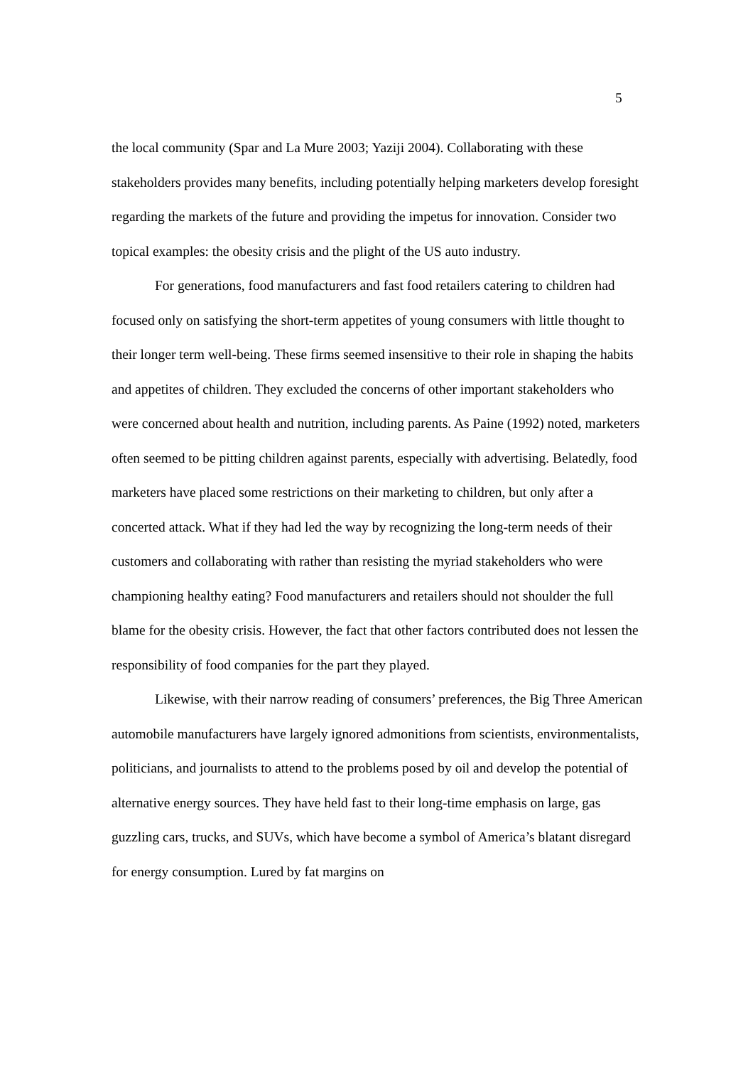5
the local community (Spar and La Mure 2003; Yaziji 2004). Collaborating with these stakeholders provides many benefits, including potentially helping marketers develop foresight regarding the markets of the future and providing the impetus for innovation. Consider two topical examples: the obesity crisis and the plight of the US auto industry.
For generations, food manufacturers and fast food retailers catering to children had focused only on satisfying the short-term appetites of young consumers with little thought to their longer term well-being. These firms seemed insensitive to their role in shaping the habits and appetites of children. They excluded the concerns of other important stakeholders who were concerned about health and nutrition, including parents. As Paine (1992) noted, marketers often seemed to be pitting children against parents, especially with advertising. Belatedly, food marketers have placed some restrictions on their marketing to children, but only after a concerted attack. What if they had led the way by recognizing the long-term needs of their customers and collaborating with rather than resisting the myriad stakeholders who were championing healthy eating? Food manufacturers and retailers should not shoulder the full blame for the obesity crisis. However, the fact that other factors contributed does not lessen the responsibility of food companies for the part they played.
Likewise, with their narrow reading of consumers’ preferences, the Big Three American automobile manufacturers have largely ignored admonitions from scientists, environmentalists, politicians, and journalists to attend to the problems posed by oil and develop the potential of alternative energy sources. They have held fast to their long-time emphasis on large, gas guzzling cars, trucks, and SUVs, which have become a symbol of America’s blatant disregard for energy consumption. Lured by fat margins on